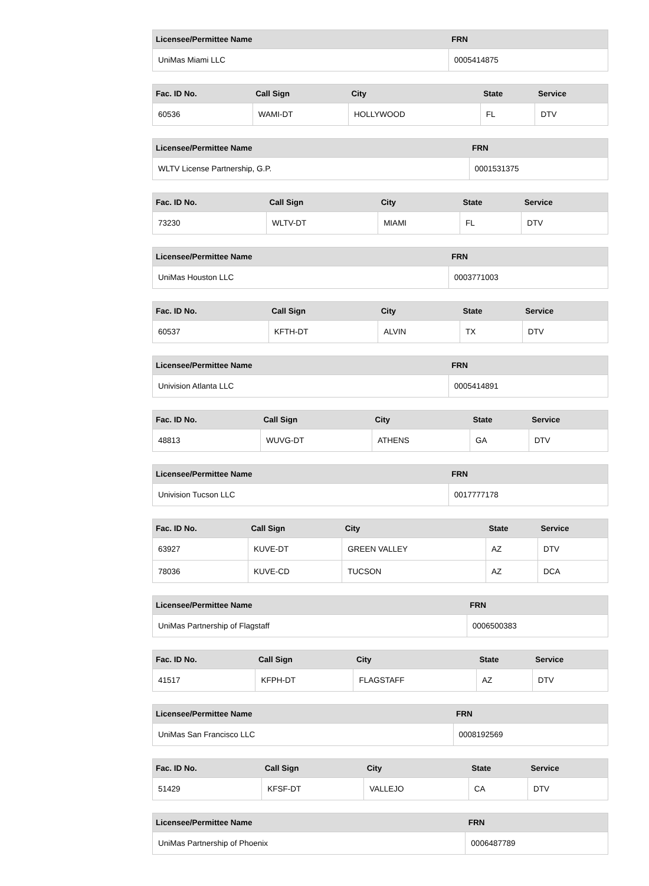| Licensee/Permittee Name | FRN |
| --- | --- |
| UniMas Miami LLC | 0005414875 |
| Fac. ID No. | Call Sign | City | State | Service |
| --- | --- | --- | --- | --- |
| 60536 | WAMI-DT | HOLLYWOOD | FL | DTV |
| Licensee/Permittee Name | FRN |
| --- | --- |
| WLTV License Partnership, G.P. | 0001531375 |
| Fac. ID No. | Call Sign | City | State | Service |
| --- | --- | --- | --- | --- |
| 73230 | WLTV-DT | MIAMI | FL | DTV |
| Licensee/Permittee Name | FRN |
| --- | --- |
| UniMas Houston LLC | 0003771003 |
| Fac. ID No. | Call Sign | City | State | Service |
| --- | --- | --- | --- | --- |
| 60537 | KFTH-DT | ALVIN | TX | DTV |
| Licensee/Permittee Name | FRN |
| --- | --- |
| Univision Atlanta LLC | 0005414891 |
| Fac. ID No. | Call Sign | City | State | Service |
| --- | --- | --- | --- | --- |
| 48813 | WUVG-DT | ATHENS | GA | DTV |
| Licensee/Permittee Name | FRN |
| --- | --- |
| Univision Tucson LLC | 0017777178 |
| Fac. ID No. | Call Sign | City | State | Service |
| --- | --- | --- | --- | --- |
| 63927 | KUVE-DT | GREEN VALLEY | AZ | DTV |
| 78036 | KUVE-CD | TUCSON | AZ | DCA |
| Licensee/Permittee Name | FRN |
| --- | --- |
| UniMas Partnership of Flagstaff | 0006500383 |
| Fac. ID No. | Call Sign | City | State | Service |
| --- | --- | --- | --- | --- |
| 41517 | KFPH-DT | FLAGSTAFF | AZ | DTV |
| Licensee/Permittee Name | FRN |
| --- | --- |
| UniMas San Francisco LLC | 0008192569 |
| Fac. ID No. | Call Sign | City | State | Service |
| --- | --- | --- | --- | --- |
| 51429 | KFSF-DT | VALLEJO | CA | DTV |
| Licensee/Permittee Name | FRN |
| --- | --- |
| UniMas Partnership of Phoenix | 0006487789 |